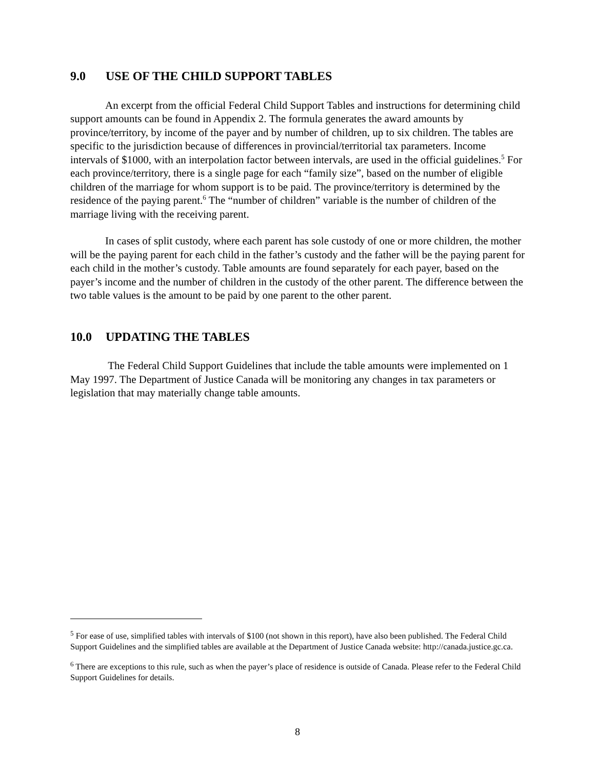9.0 USE OF THE CHILD SUPPORT TABLES
An excerpt from the official Federal Child Support Tables and instructions for determining child support amounts can be found in Appendix 2. The formula generates the award amounts by province/territory, by income of the payer and by number of children, up to six children. The tables are specific to the jurisdiction because of differences in provincial/territorial tax parameters. Income intervals of $1000, with an interpolation factor between intervals, are used in the official guidelines.<sup>5</sup> For each province/territory, there is a single page for each “family size”, based on the number of eligible children of the marriage for whom support is to be paid. The province/territory is determined by the residence of the paying parent.<sup>6</sup> The “number of children” variable is the number of children of the marriage living with the receiving parent.
In cases of split custody, where each parent has sole custody of one or more children, the mother will be the paying parent for each child in the father’s custody and the father will be the paying parent for each child in the mother’s custody. Table amounts are found separately for each payer, based on the payer’s income and the number of children in the custody of the other parent. The difference between the two table values is the amount to be paid by one parent to the other parent.
10.0 UPDATING THE TABLES
The Federal Child Support Guidelines that include the table amounts were implemented on 1 May 1997. The Department of Justice Canada will be monitoring any changes in tax parameters or legislation that may materially change table amounts.
<sup>5</sup> For ease of use, simplified tables with intervals of $100 (not shown in this report), have also been published. The Federal Child Support Guidelines and the simplified tables are available at the Department of Justice Canada website: http://canada.justice.gc.ca.
<sup>6</sup> There are exceptions to this rule, such as when the payer’s place of residence is outside of Canada. Please refer to the Federal Child Support Guidelines for details.
8